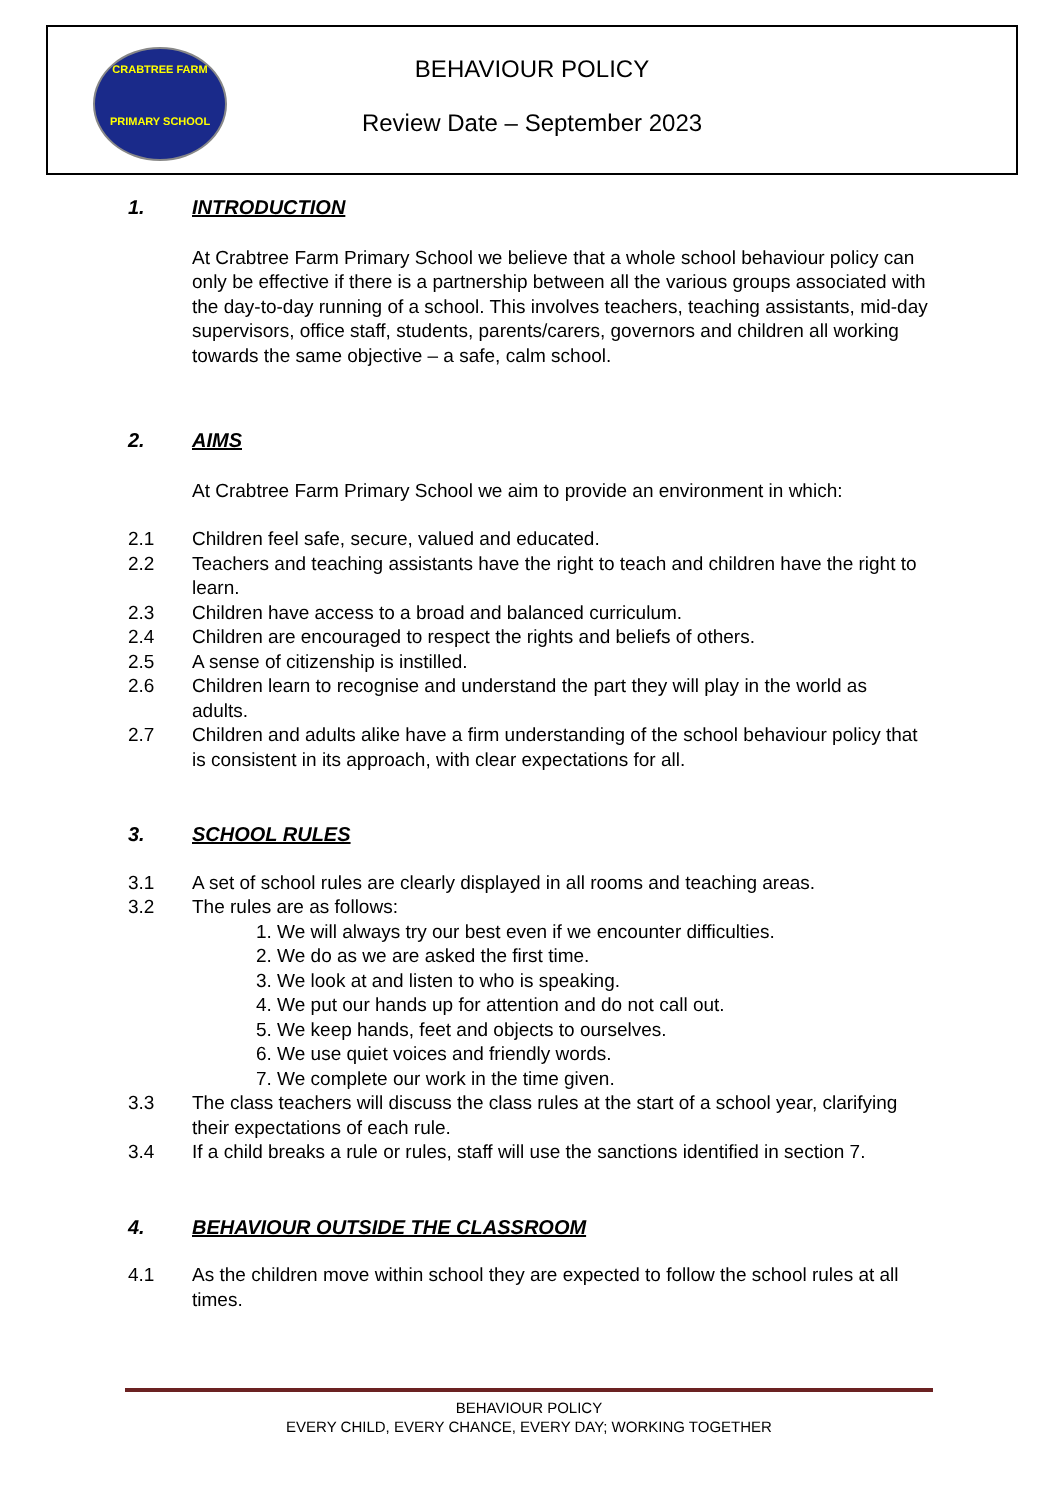CRABTREE FARM
PRIMARY SCHOOL
BEHAVIOUR POLICY
Review Date – September 2023
1. INTRODUCTION
At Crabtree Farm Primary School we believe that a whole school behaviour policy can only be effective if there is a partnership between all the various groups associated with the day-to-day running of a school. This involves teachers, teaching assistants, mid-day supervisors, office staff, students, parents/carers, governors and children all working towards the same objective – a safe, calm school.
2. AIMS
At Crabtree Farm Primary School we aim to provide an environment in which:
2.1 Children feel safe, secure, valued and educated.
2.2 Teachers and teaching assistants have the right to teach and children have the right to learn.
2.3 Children have access to a broad and balanced curriculum.
2.4 Children are encouraged to respect the rights and beliefs of others.
2.5 A sense of citizenship is instilled.
2.6 Children learn to recognise and understand the part they will play in the world as adults.
2.7 Children and adults alike have a firm understanding of the school behaviour policy that is consistent in its approach, with clear expectations for all.
3. SCHOOL RULES
3.1 A set of school rules are clearly displayed in all rooms and teaching areas.
3.2 The rules are as follows:
1. We will always try our best even if we encounter difficulties.
2. We do as we are asked the first time.
3. We look at and listen to who is speaking.
4. We put our hands up for attention and do not call out.
5. We keep hands, feet and objects to ourselves.
6. We use quiet voices and friendly words.
7. We complete our work in the time given.
3.3 The class teachers will discuss the class rules at the start of a school year, clarifying their expectations of each rule.
3.4 If a child breaks a rule or rules, staff will use the sanctions identified in section 7.
4. BEHAVIOUR OUTSIDE THE CLASSROOM
4.1 As the children move within school they are expected to follow the school rules at all times.
BEHAVIOUR POLICY
EVERY CHILD, EVERY CHANCE, EVERY DAY; WORKING TOGETHER